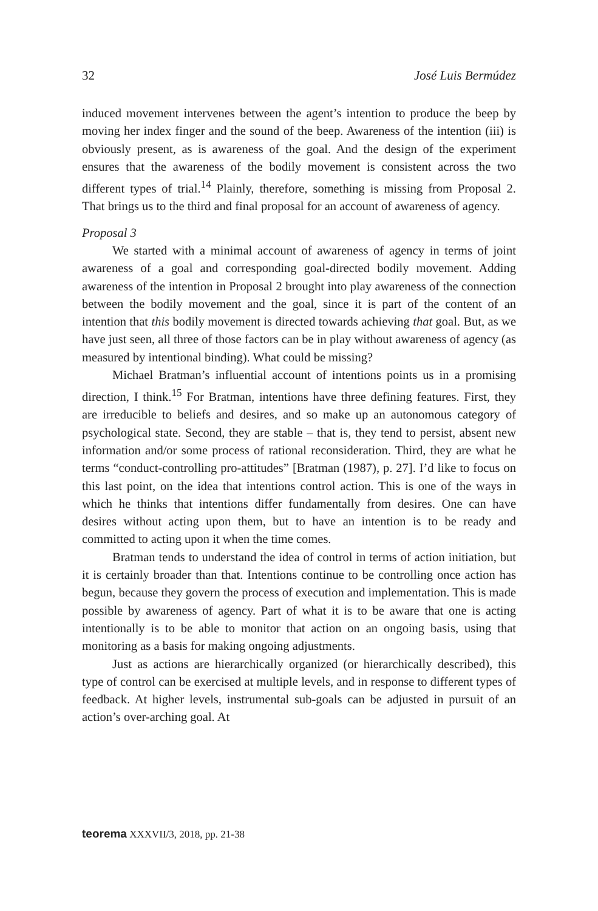32 José Luis Bermúdez
induced movement intervenes between the agent’s intention to produce the beep by moving her index finger and the sound of the beep. Awareness of the intention (iii) is obviously present, as is awareness of the goal. And the design of the experiment ensures that the awareness of the bodily movement is consistent across the two different types of trial.<sup>14</sup> Plainly, therefore, something is missing from Proposal 2. That brings us to the third and final proposal for an account of awareness of agency.
Proposal 3
We started with a minimal account of awareness of agency in terms of joint awareness of a goal and corresponding goal-directed bodily movement. Adding awareness of the intention in Proposal 2 brought into play awareness of the connection between the bodily movement and the goal, since it is part of the content of an intention that this bodily movement is directed towards achieving that goal. But, as we have just seen, all three of those factors can be in play without awareness of agency (as measured by intentional binding). What could be missing?
Michael Bratman’s influential account of intentions points us in a promising direction, I think.<sup>15</sup> For Bratman, intentions have three defining features. First, they are irreducible to beliefs and desires, and so make up an autonomous category of psychological state. Second, they are stable – that is, they tend to persist, absent new information and/or some process of rational reconsideration. Third, they are what he terms “conduct-controlling pro-attitudes” [Bratman (1987), p. 27]. I’d like to focus on this last point, on the idea that intentions control action. This is one of the ways in which he thinks that intentions differ fundamentally from desires. One can have desires without acting upon them, but to have an intention is to be ready and committed to acting upon it when the time comes.
Bratman tends to understand the idea of control in terms of action initiation, but it is certainly broader than that. Intentions continue to be controlling once action has begun, because they govern the process of execution and implementation. This is made possible by awareness of agency. Part of what it is to be aware that one is acting intentionally is to be able to monitor that action on an ongoing basis, using that monitoring as a basis for making ongoing adjustments.
Just as actions are hierarchically organized (or hierarchically described), this type of control can be exercised at multiple levels, and in response to different types of feedback. At higher levels, instrumental sub-goals can be adjusted in pursuit of an action’s over-arching goal. At
teorema XXXVII/3, 2018, pp. 21-38